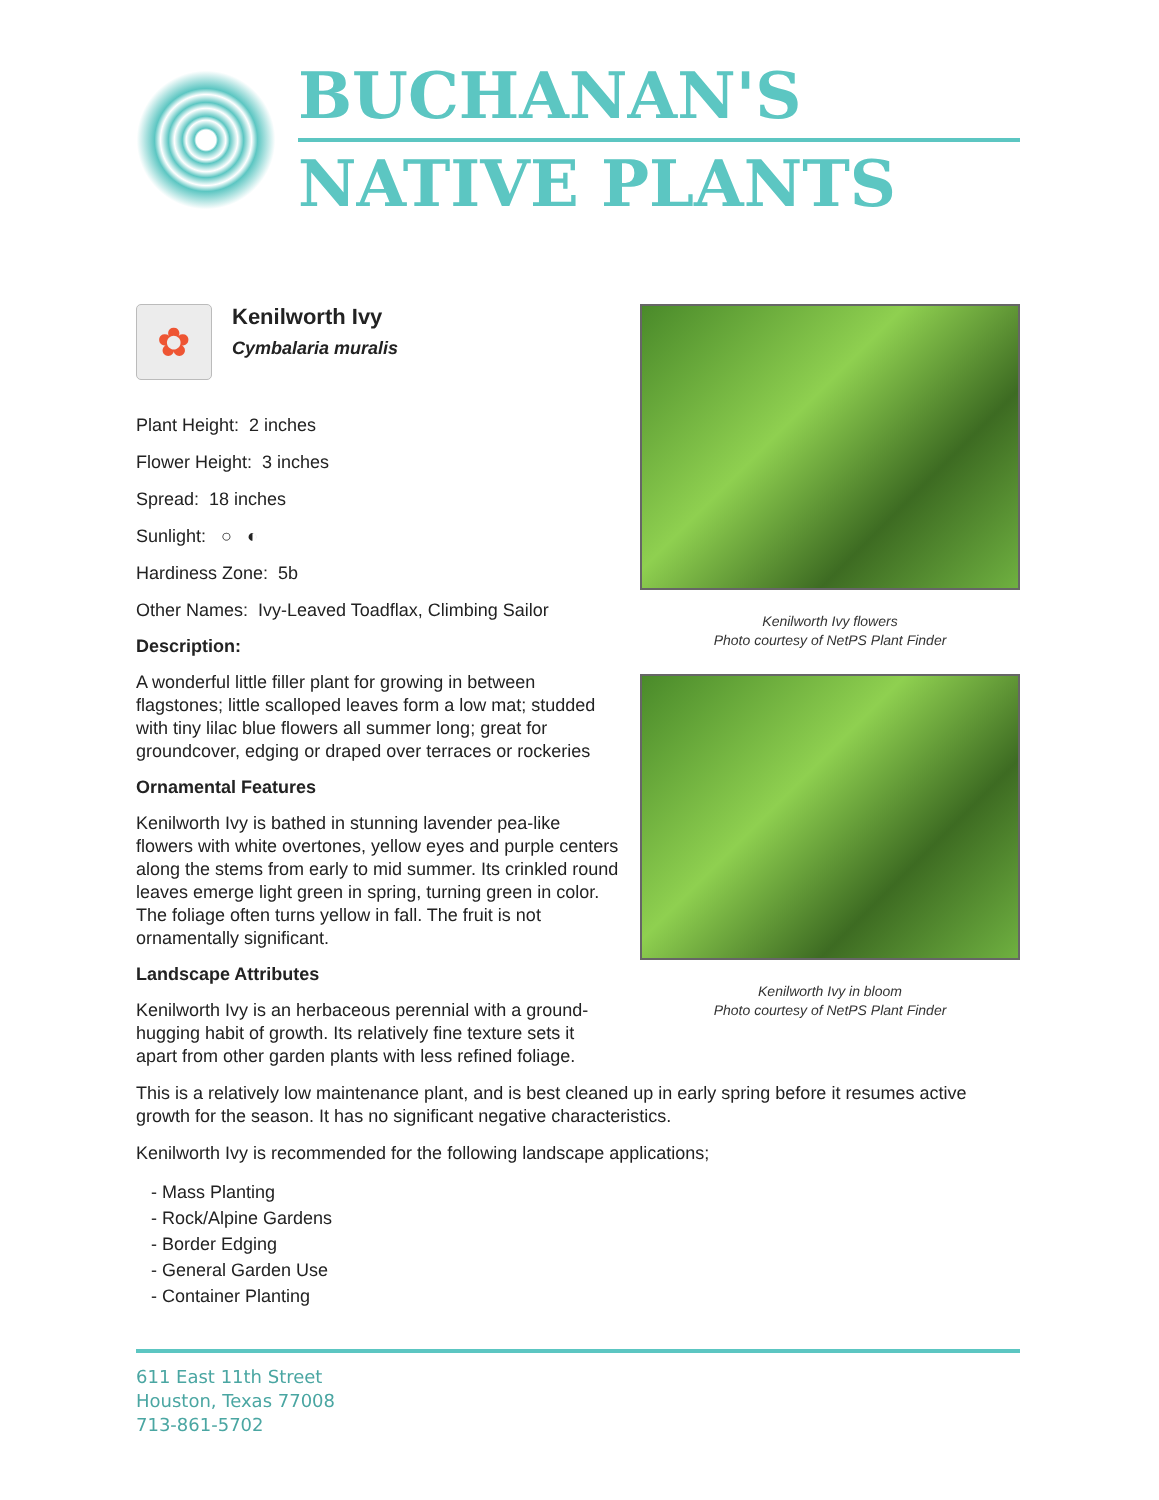BUCHANAN'S
NATIVE PLANTS
✿
Kenilworth Ivy
Cymbalaria muralis
Plant Height: 2 inches
Flower Height: 3 inches
Spread: 18 inches
Sunlight: ○ ◐
Hardiness Zone: 5b
Other Names: Ivy-Leaved Toadflax, Climbing Sailor
Description:
A wonderful little filler plant for growing in between flagstones; little scalloped leaves form a low mat; studded with tiny lilac blue flowers all summer long; great for groundcover, edging or draped over terraces or rockeries
Ornamental Features
Kenilworth Ivy is bathed in stunning lavender pea-like flowers with white overtones, yellow eyes and purple centers along the stems from early to mid summer. Its crinkled round leaves emerge light green in spring, turning green in color. The foliage often turns yellow in fall. The fruit is not ornamentally significant.
Landscape Attributes
Kenilworth Ivy is an herbaceous perennial with a ground-hugging habit of growth. Its relatively fine texture sets it apart from other garden plants with less refined foliage.
Kenilworth Ivy flowers
Photo courtesy of NetPS Plant Finder
Kenilworth Ivy in bloom
Photo courtesy of NetPS Plant Finder
This is a relatively low maintenance plant, and is best cleaned up in early spring before it resumes active growth for the season. It has no significant negative characteristics.
Kenilworth Ivy is recommended for the following landscape applications;
- Mass Planting
- Rock/Alpine Gardens
- Border Edging
- General Garden Use
- Container Planting
611 East 11th Street
Houston, Texas 77008
713-861-5702